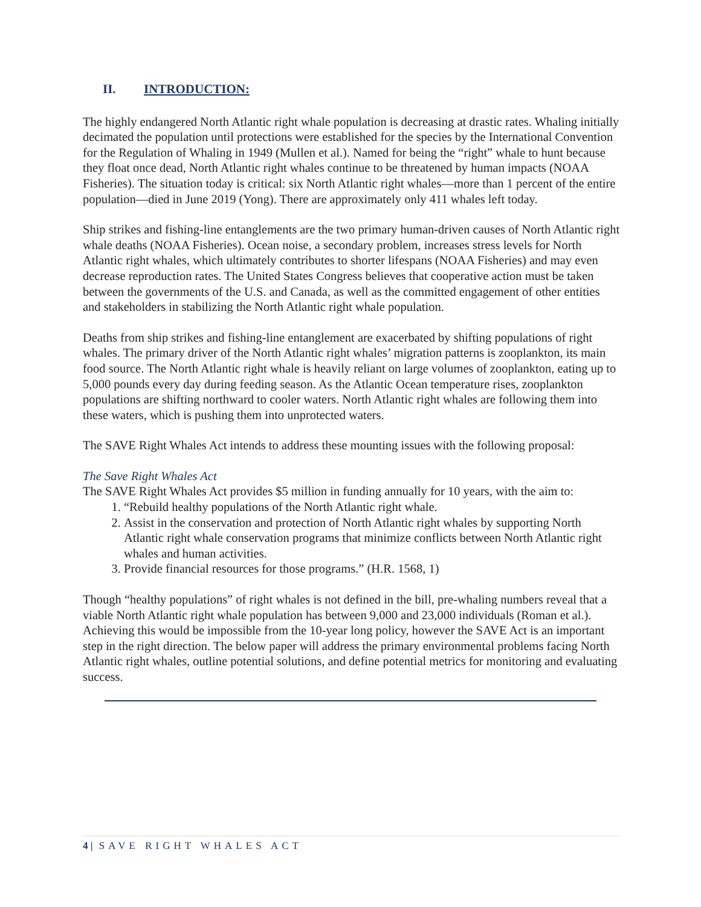II. INTRODUCTION:
The highly endangered North Atlantic right whale population is decreasing at drastic rates. Whaling initially decimated the population until protections were established for the species by the International Convention for the Regulation of Whaling in 1949 (Mullen et al.). Named for being the “right” whale to hunt because they float once dead, North Atlantic right whales continue to be threatened by human impacts (NOAA Fisheries). The situation today is critical: six North Atlantic right whales—more than 1 percent of the entire population—died in June 2019 (Yong). There are approximately only 411 whales left today.
Ship strikes and fishing-line entanglements are the two primary human-driven causes of North Atlantic right whale deaths (NOAA Fisheries). Ocean noise, a secondary problem, increases stress levels for North Atlantic right whales, which ultimately contributes to shorter lifespans (NOAA Fisheries) and may even decrease reproduction rates. The United States Congress believes that cooperative action must be taken between the governments of the U.S. and Canada, as well as the committed engagement of other entities and stakeholders in stabilizing the North Atlantic right whale population.
Deaths from ship strikes and fishing-line entanglement are exacerbated by shifting populations of right whales. The primary driver of the North Atlantic right whales’ migration patterns is zooplankton, its main food source. The North Atlantic right whale is heavily reliant on large volumes of zooplankton, eating up to 5,000 pounds every day during feeding season. As the Atlantic Ocean temperature rises, zooplankton populations are shifting northward to cooler waters. North Atlantic right whales are following them into these waters, which is pushing them into unprotected waters.
The SAVE Right Whales Act intends to address these mounting issues with the following proposal:
The Save Right Whales Act
The SAVE Right Whales Act provides $5 million in funding annually for 10 years, with the aim to:
1. “Rebuild healthy populations of the North Atlantic right whale.
2. Assist in the conservation and protection of North Atlantic right whales by supporting North Atlantic right whale conservation programs that minimize conflicts between North Atlantic right whales and human activities.
3. Provide financial resources for those programs.” (H.R. 1568, 1)
Though “healthy populations” of right whales is not defined in the bill, pre-whaling numbers reveal that a viable North Atlantic right whale population has between 9,000 and 23,000 individuals (Roman et al.). Achieving this would be impossible from the 10-year long policy, however the SAVE Act is an important step in the right direction. The below paper will address the primary environmental problems facing North Atlantic right whales, outline potential solutions, and define potential metrics for monitoring and evaluating success.
4 | SAVE RIGHT WHALES ACT